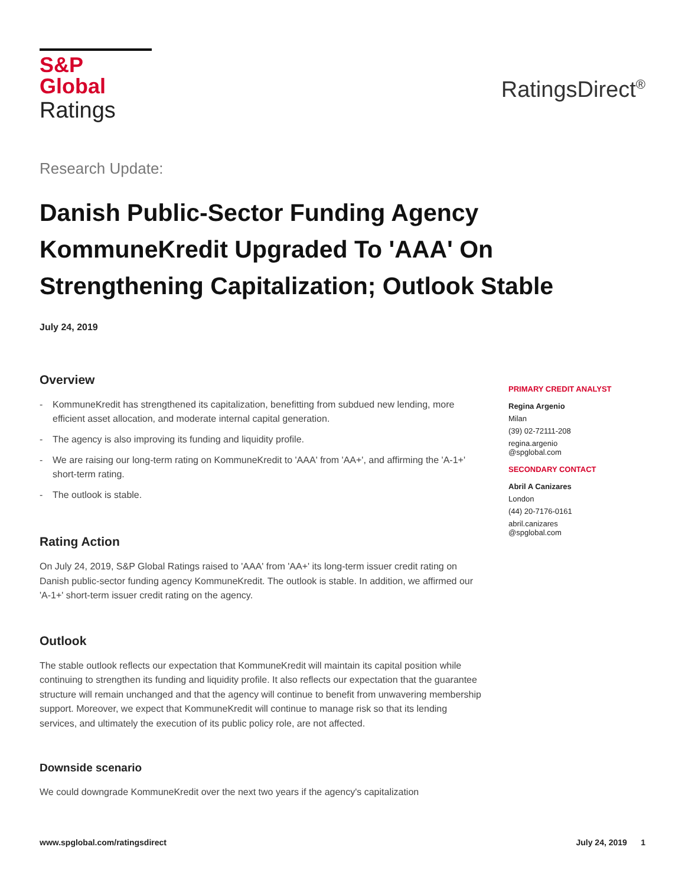S&P Global
Ratings
RatingsDirect<sup>®</sup>
Research Update:
Danish Public-Sector Funding Agency KommuneKredit Upgraded To 'AAA' On Strengthening Capitalization; Outlook Stable
July 24, 2019
Overview
- KommuneKredit has strengthened its capitalization, benefitting from subdued new lending, more efficient asset allocation, and moderate internal capital generation.
- The agency is also improving its funding and liquidity profile.
- We are raising our long-term rating on KommuneKredit to 'AAA' from 'AA+', and affirming the 'A-1+' short-term rating.
- The outlook is stable.
Rating Action
On July 24, 2019, S&P Global Ratings raised to 'AAA' from 'AA+' its long-term issuer credit rating on Danish public-sector funding agency KommuneKredit. The outlook is stable. In addition, we affirmed our 'A-1+' short-term issuer credit rating on the agency.
Outlook
The stable outlook reflects our expectation that KommuneKredit will maintain its capital position while continuing to strengthen its funding and liquidity profile. It also reflects our expectation that the guarantee structure will remain unchanged and that the agency will continue to benefit from unwavering membership support. Moreover, we expect that KommuneKredit will continue to manage risk so that its lending services, and ultimately the execution of its public policy role, are not affected.
Downside scenario
We could downgrade KommuneKredit over the next two years if the agency's capitalization
PRIMARY CREDIT ANALYST
Regina Argenio
Milan
(39) 02-72111-208
regina.argenio
@spglobal.com
SECONDARY CONTACT
Abril A Canizares
London
(44) 20-7176-0161
abril.canizares
@spglobal.com
www.spglobal.com/ratingsdirect July 24, 2019 1